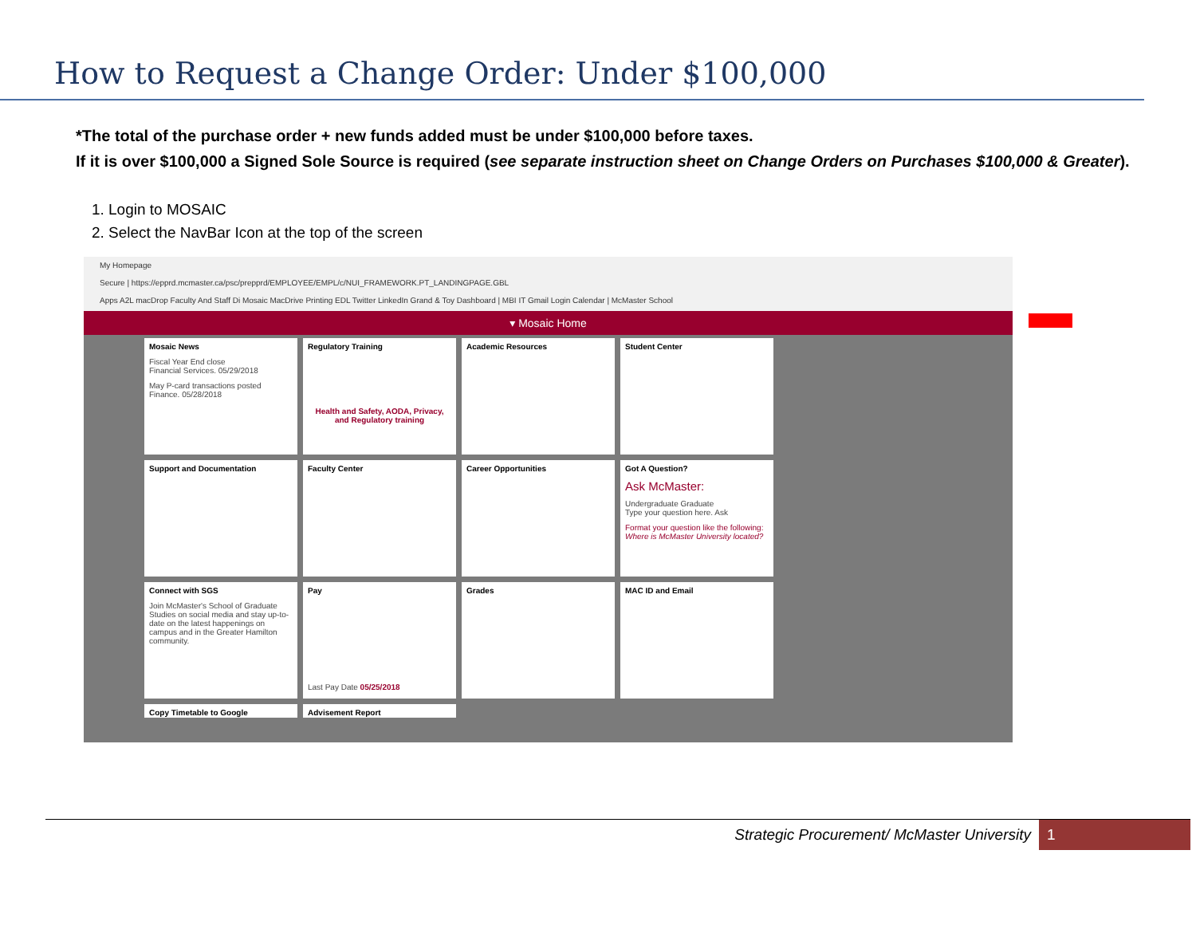How to Request a Change Order: Under $100,000
*The total of the purchase order + new funds added must be under $100,000 before taxes.
If it is over $100,000 a Signed Sole Source is required (see separate instruction sheet on Change Orders on Purchases $100,000 & Greater).
1. Login to MOSAIC
2. Select the NavBar Icon at the top of the screen
My Homepage
Secure | https://epprd.mcmaster.ca/psc/prepprd/EMPLOYEE/EMPL/c/NUI_FRAMEWORK.PT_LANDINGPAGE.GBL
Apps A2L macDrop Faculty And Staff Di Mosaic MacDrive Printing EDL Twitter LinkedIn Grand & Toy Dashboard | MBI IT Gmail Login Calendar | McMaster School
▾ Mosaic Home
Mosaic News
Fiscal Year End close
Financial Services. 05/29/2018
May P-card transactions posted
Finance. 05/28/2018
Regulatory Training
Health and Safety, AODA, Privacy, and Regulatory training
Academic Resources
Student Center
Support and Documentation
Faculty Center
Career Opportunities
Got A Question?
Ask McMaster:
Undergraduate Graduate
Type your question here. Ask
Format your question like the following:
Where is McMaster University located?
Connect with SGS
Join McMaster's School of Graduate Studies on social media and stay up-to-date on the latest happenings on campus and in the Greater Hamilton community.
Pay
Last Pay Date 05/25/2018
Grades
MAC ID and Email
Copy Timetable to Google
Advisement Report
Strategic Procurement/ McMaster University 1